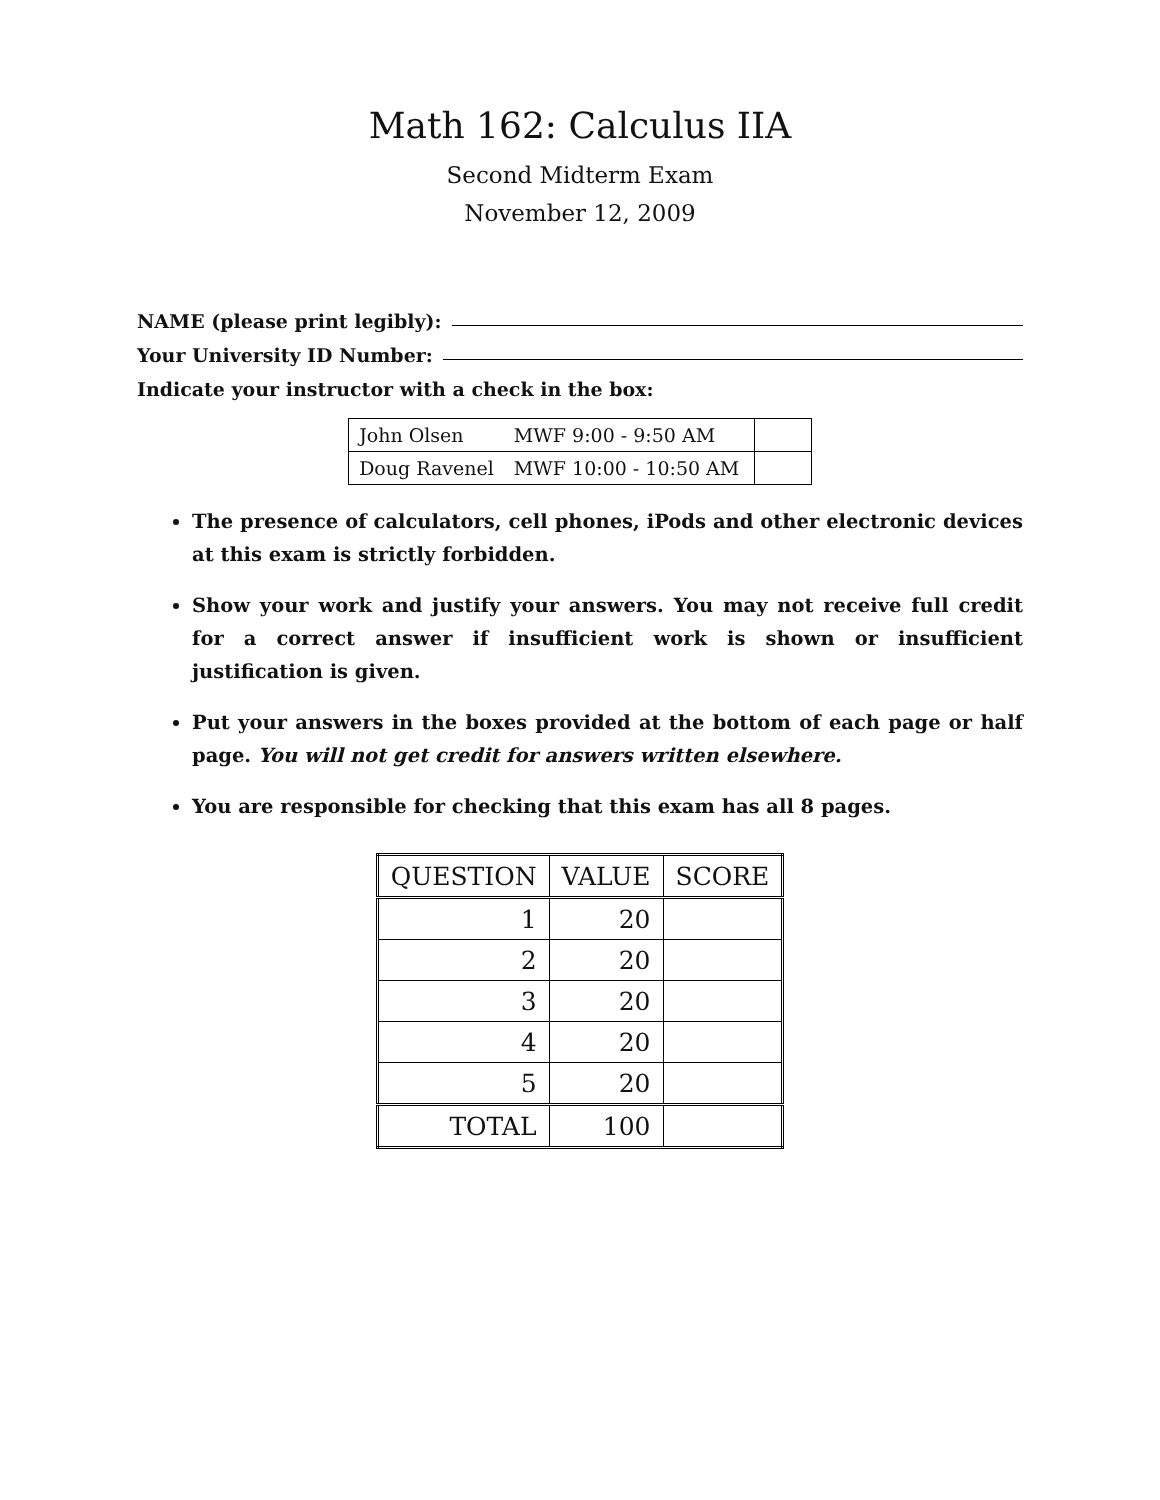Math 162: Calculus IIA
Second Midterm Exam
November 12, 2009
NAME (please print legibly):
Your University ID Number:
Indicate your instructor with a check in the box:
| John Olsen | MWF 9:00 - 9:50 AM | |
| Doug Ravenel | MWF 10:00 - 10:50 AM | |
The presence of calculators, cell phones, iPods and other electronic devices at this exam is strictly forbidden.
Show your work and justify your answers. You may not receive full credit for a correct answer if insufficient work is shown or insufficient justification is given.
Put your answers in the boxes provided at the bottom of each page or half page. You will not get credit for answers written elsewhere.
You are responsible for checking that this exam has all 8 pages.
| QUESTION | VALUE | SCORE |
| --- | --- | --- |
| 1 | 20 | |
| 2 | 20 | |
| 3 | 20 | |
| 4 | 20 | |
| 5 | 20 | |
| TOTAL | 100 | |